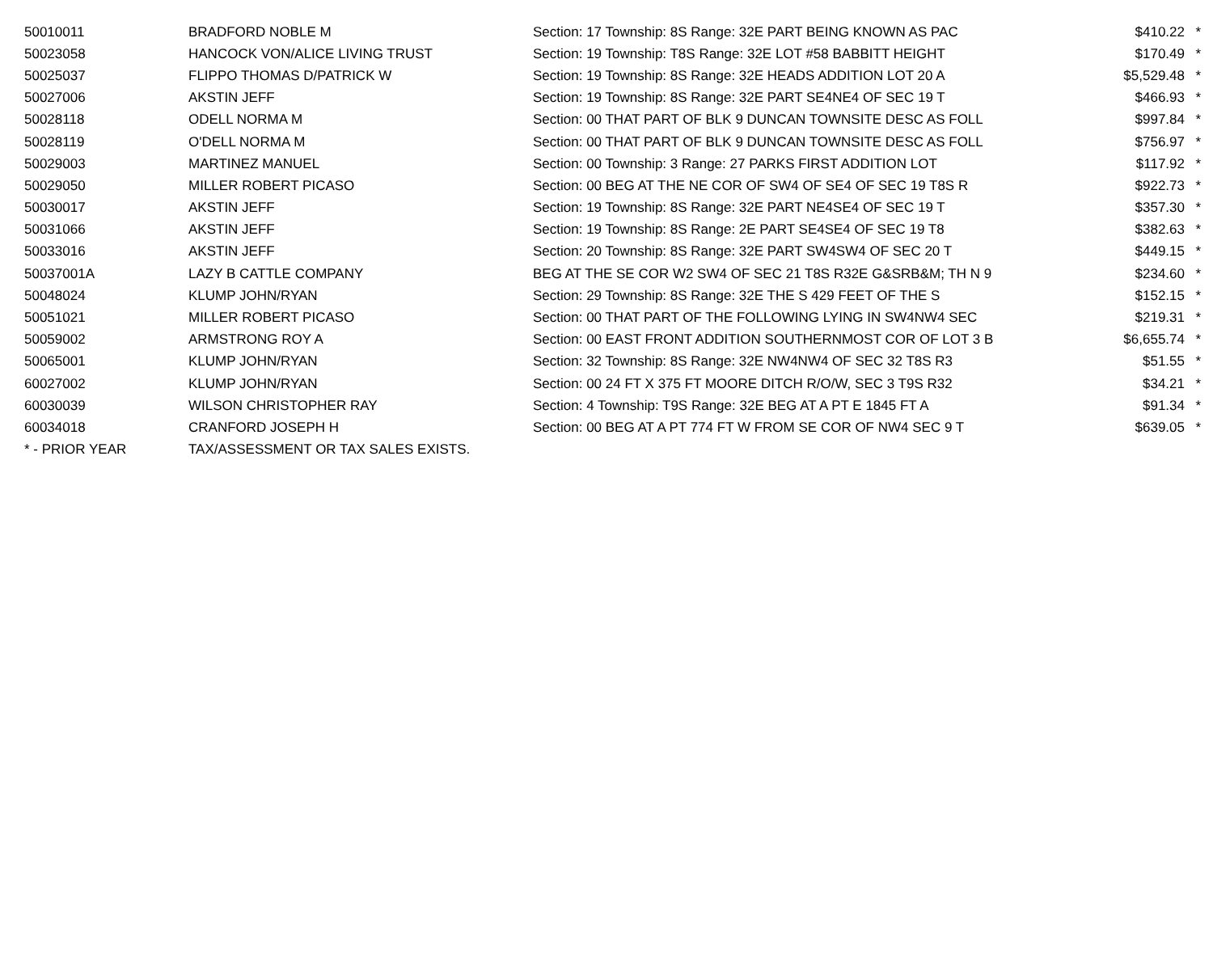| 50010011 | BRADFORD NOBLE M | Section: 17 Township: 8S Range: 32E PART BEING KNOWN AS PAC | $410.22 | * |
| 50023058 | HANCOCK VON/ALICE LIVING TRUST | Section: 19 Township: T8S Range: 32E LOT #58 BABBITT HEIGHT | $170.49 | * |
| 50025037 | FLIPPO THOMAS D/PATRICK W | Section: 19 Township: 8S Range: 32E HEADS ADDITION LOT 20 A | $5,529.48 | * |
| 50027006 | AKSTIN JEFF | Section: 19 Township: 8S Range: 32E PART SE4NE4 OF SEC 19 T | $466.93 | * |
| 50028118 | ODELL NORMA M | Section: 00 THAT PART OF BLK 9 DUNCAN TOWNSITE DESC AS FOLL | $997.84 | * |
| 50028119 | O'DELL NORMA M | Section: 00 THAT PART OF BLK 9 DUNCAN TOWNSITE DESC AS FOLL | $756.97 | * |
| 50029003 | MARTINEZ MANUEL | Section: 00 Township: 3 Range: 27 PARKS FIRST ADDITION LOT | $117.92 | * |
| 50029050 | MILLER ROBERT PICASO | Section: 00 BEG AT THE NE COR OF SW4 OF SE4 OF SEC 19 T8S R | $922.73 | * |
| 50030017 | AKSTIN JEFF | Section: 19 Township: 8S Range: 32E PART NE4SE4 OF SEC 19 T | $357.30 | * |
| 50031066 | AKSTIN JEFF | Section: 19 Township: 8S Range: 2E PART SE4SE4 OF SEC 19 T8 | $382.63 | * |
| 50033016 | AKSTIN JEFF | Section: 20 Township: 8S Range: 32E PART SW4SW4 OF SEC 20 T | $449.15 | * |
| 50037001A | LAZY B CATTLE COMPANY | BEG AT THE SE COR W2 SW4 OF SEC 21 T8S R32E G&SRB&M; TH N 9 | $234.60 | * |
| 50048024 | KLUMP JOHN/RYAN | Section: 29 Township: 8S Range: 32E THE S 429 FEET OF THE S | $152.15 | * |
| 50051021 | MILLER ROBERT PICASO | Section: 00 THAT PART OF THE FOLLOWING LYING IN SW4NW4 SEC | $219.31 | * |
| 50059002 | ARMSTRONG ROY A | Section: 00 EAST FRONT ADDITION SOUTHERNMOST COR OF LOT 3 B | $6,655.74 | * |
| 50065001 | KLUMP JOHN/RYAN | Section: 32 Township: 8S Range: 32E NW4NW4 OF SEC 32 T8S R3 | $51.55 | * |
| 60027002 | KLUMP JOHN/RYAN | Section: 00 24 FT X 375 FT MOORE DITCH R/O/W, SEC 3 T9S R32 | $34.21 | * |
| 60030039 | WILSON CHRISTOPHER RAY | Section: 4 Township: T9S Range: 32E BEG AT A PT E 1845 FT A | $91.34 | * |
| 60034018 | CRANFORD JOSEPH H | Section: 00 BEG AT A PT 774 FT W FROM SE COR OF NW4 SEC 9 T | $639.05 | * |
| * - PRIOR YEAR | TAX/ASSESSMENT OR TAX SALES EXISTS. | | | |